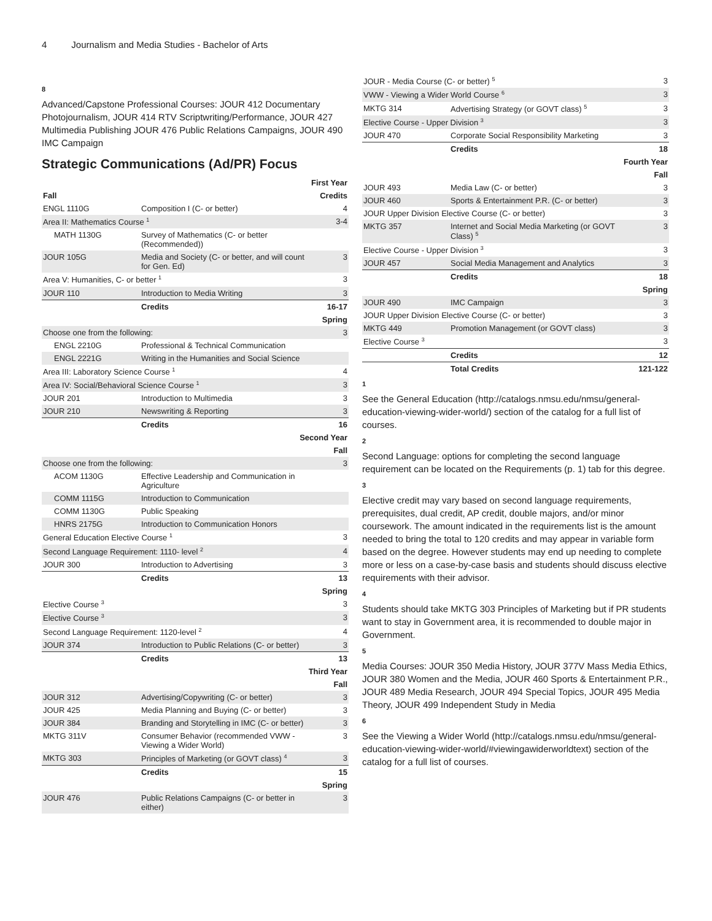4 Journalism and Media Studies - Bachelor of Arts
8
Advanced/Capstone Professional Courses: JOUR 412 Documentary Photojournalism, JOUR 414 RTV Scriptwriting/Performance, JOUR 427 Multimedia Publishing JOUR 476 Public Relations Campaigns, JOUR 490 IMC Campaign
Strategic Communications (Ad/PR) Focus
| First Year | | |
| Fall | | Credits |
| ENGL 1110G | Composition I (C- or better) | 4 |
| Area II: Mathematics Course <sup>1</sup> | | 3-4 |
| MATH 1130G | Survey of Mathematics (C- or better (Recommended)) | |
| JOUR 105G | Media and Society (C- or better, and will count for Gen. Ed) | 3 |
| Area V: Humanities, C- or better <sup>1</sup> | | 3 |
| JOUR 110 | Introduction to Media Writing | 3 |
| | Credits | 16-17 |
| Spring | | |
| Choose one from the following: | | 3 |
| ENGL 2210G | Professional & Technical Communication | |
| ENGL 2221G | Writing in the Humanities and Social Science | |
| Area III: Laboratory Science Course <sup>1</sup> | | 4 |
| Area IV: Social/Behavioral Science Course <sup>1</sup> | | 3 |
| JOUR 201 | Introduction to Multimedia | 3 |
| JOUR 210 | Newswriting & Reporting | 3 |
| | Credits | 16 |
| Second Year | | |
| Fall | | |
| Choose one from the following: | | 3 |
| ACOM 1130G | Effective Leadership and Communication in Agriculture | |
| COMM 1115G | Introduction to Communication | |
| COMM 1130G | Public Speaking | |
| HNRS 2175G | Introduction to Communication Honors | |
| General Education Elective Course <sup>1</sup> | | 3 |
| Second Language Requirement: 1110- level <sup>2</sup> | | 4 |
| JOUR 300 | Introduction to Advertising | 3 |
| | Credits | 13 |
| Spring | | |
| Elective Course <sup>3</sup> | | 3 |
| Elective Course <sup>3</sup> | | 3 |
| Second Language Requirement: 1120-level <sup>2</sup> | | 4 |
| JOUR 374 | Introduction to Public Relations (C- or better) | 3 |
| | Credits | 13 |
| Third Year | | |
| Fall | | |
| JOUR 312 | Advertising/Copywriting (C- or better) | 3 |
| JOUR 425 | Media Planning and Buying (C- or better) | 3 |
| JOUR 384 | Branding and Storytelling in IMC (C- or better) | 3 |
| MKTG 311V | Consumer Behavior (recommended VWW - Viewing a Wider World) | 3 |
| MKTG 303 | Principles of Marketing (or GOVT class) <sup>4</sup> | 3 |
| | Credits | 15 |
| Spring | | |
| JOUR 476 | Public Relations Campaigns (C- or better in either) | 3 |
| JOUR - Media Course (C- or better) <sup>5</sup> | | 3 |
| VWW - Viewing a Wider World Course <sup>6</sup> | | 3 |
| MKTG 314 | Advertising Strategy (or GOVT class) <sup>5</sup> | 3 |
| Elective Course - Upper Division <sup>3</sup> | | 3 |
| JOUR 470 | Corporate Social Responsibility Marketing | 3 |
| | Credits | 18 |
| Fourth Year | | |
| Fall | | |
| JOUR 493 | Media Law (C- or better) | 3 |
| JOUR 460 | Sports & Entertainment P.R. (C- or better) | 3 |
| JOUR Upper Division Elective Course (C- or better) | | 3 |
| MKTG 357 | Internet and Social Media Marketing (or GOVT Class) <sup>5</sup> | 3 |
| Elective Course - Upper Division <sup>3</sup> | | 3 |
| JOUR 457 | Social Media Management and Analytics | 3 |
| | Credits | 18 |
| Spring | | |
| JOUR 490 | IMC Campaign | 3 |
| JOUR Upper Division Elective Course (C- or better) | | 3 |
| MKTG 449 | Promotion Management (or GOVT class) | 3 |
| Elective Course <sup>3</sup> | | 3 |
| | Credits | 12 |
| | Total Credits | 121-122 |
1
See the General Education (http://catalogs.nmsu.edu/nmsu/general-education-viewing-wider-world/) section of the catalog for a full list of courses.
2
Second Language: options for completing the second language requirement can be located on the Requirements (p. 1) tab for this degree.
3
Elective credit may vary based on second language requirements, prerequisites, dual credit, AP credit, double majors, and/or minor coursework. The amount indicated in the requirements list is the amount needed to bring the total to 120 credits and may appear in variable form based on the degree. However students may end up needing to complete more or less on a case-by-case basis and students should discuss elective requirements with their advisor.
4
Students should take MKTG 303 Principles of Marketing but if PR students want to stay in Government area, it is recommended to double major in Government.
5
Media Courses: JOUR 350 Media History, JOUR 377V Mass Media Ethics, JOUR 380 Women and the Media, JOUR 460 Sports & Entertainment P.R., JOUR 489 Media Research, JOUR 494 Special Topics, JOUR 495 Media Theory, JOUR 499 Independent Study in Media
6
See the Viewing a Wider World (http://catalogs.nmsu.edu/nmsu/general-education-viewing-wider-world/#viewingawiderworldtext) section of the catalog for a full list of courses.